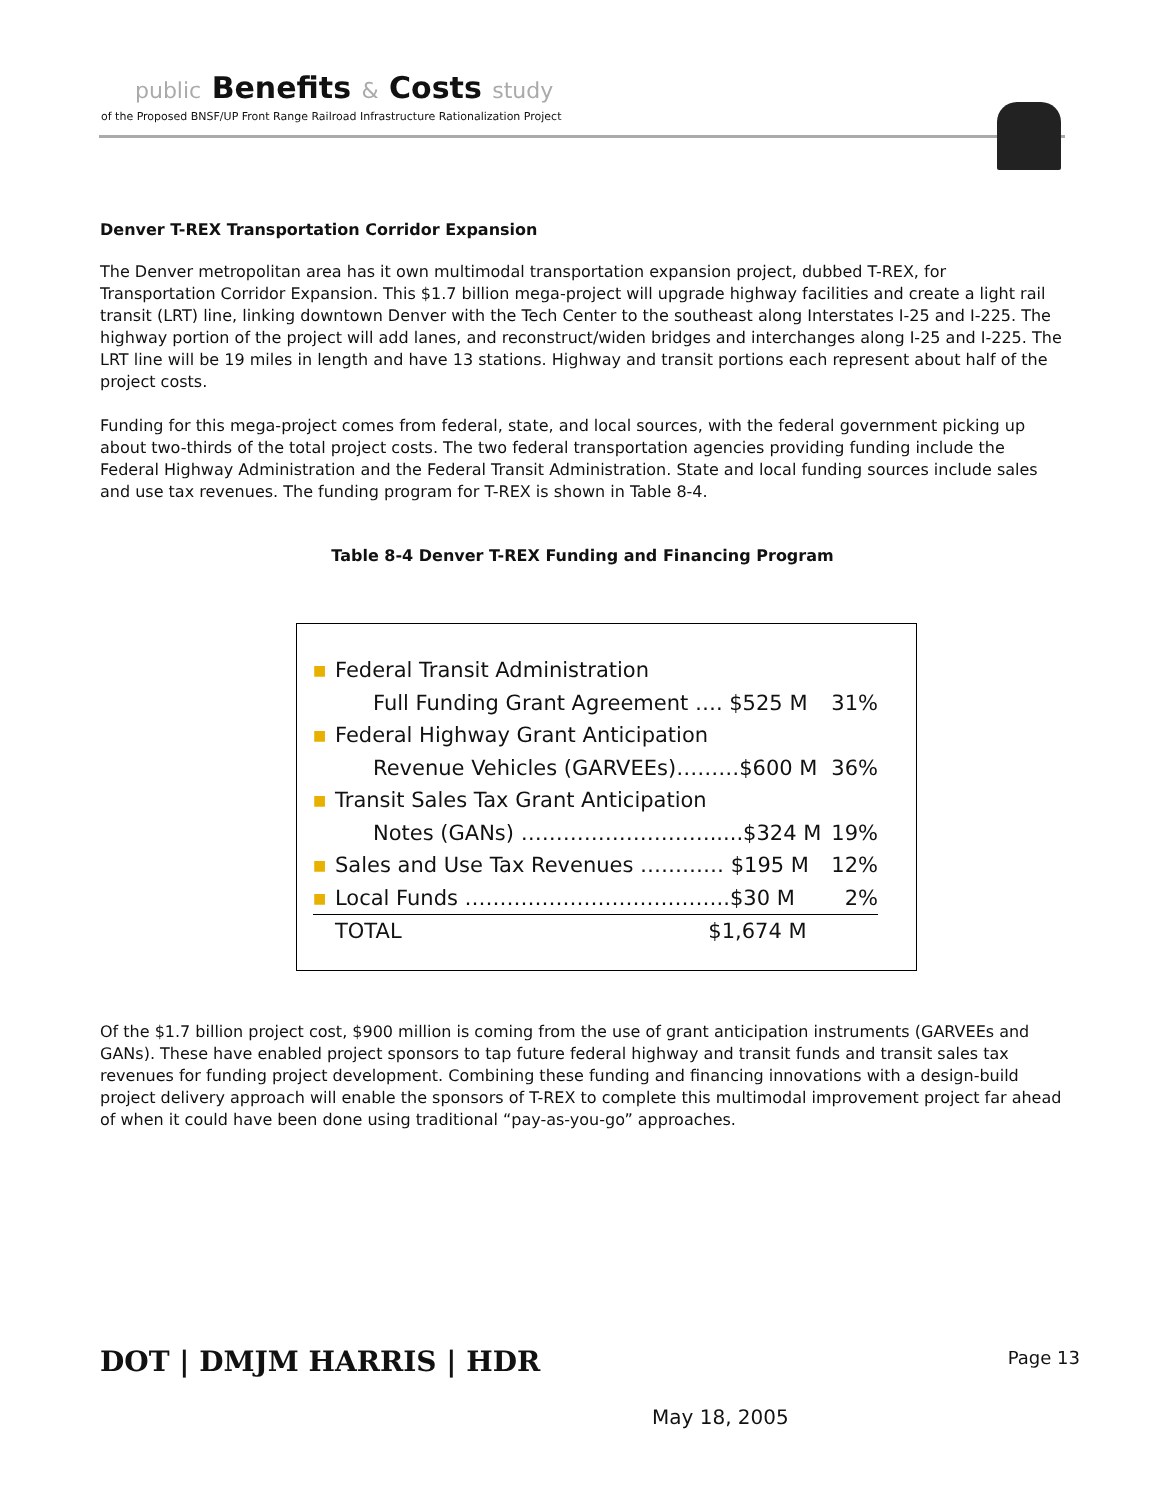public Benefits & Costs study
of the Proposed BNSF/UP Front Range Railroad Infrastructure Rationalization Project
Denver T-REX Transportation Corridor Expansion
The Denver metropolitan area has it own multimodal transportation expansion project, dubbed T-REX, for Transportation Corridor Expansion. This $1.7 billion mega-project will upgrade highway facilities and create a light rail transit (LRT) line, linking downtown Denver with the Tech Center to the southeast along Interstates I-25 and I-225. The highway portion of the project will add lanes, and reconstruct/widen bridges and interchanges along I-25 and I-225. The LRT line will be 19 miles in length and have 13 stations. Highway and transit portions each represent about half of the project costs.
Funding for this mega-project comes from federal, state, and local sources, with the federal government picking up about two-thirds of the total project costs. The two federal transportation agencies providing funding include the Federal Highway Administration and the Federal Transit Administration. State and local funding sources include sales and use tax revenues. The funding program for T-REX is shown in Table 8-4.
Table 8-4 Denver T-REX Funding and Financing Program
| ■ | Federal Transit Administration | |
| | Full Funding Grant Agreement …. $525 M | 31% |
| ■ | Federal Highway Grant Anticipation | |
| | Revenue Vehicles (GARVEEs)………$600 M | 36% |
| ■ | Transit Sales Tax Grant Anticipation | |
| | Notes (GANs) ……………………….....$324 M | 19% |
| ■ | Sales and Use Tax Revenues ………… $195 M | 12% |
| ■ | Local Funds ………………………………..$30 M | 2% |
| | TOTAL $1,674 M | |
Of the $1.7 billion project cost, $900 million is coming from the use of grant anticipation instruments (GARVEEs and GANs). These have enabled project sponsors to tap future federal highway and transit funds and transit sales tax revenues for funding project development. Combining these funding and financing innovations with a design-build project delivery approach will enable the sponsors of T-REX to complete this multimodal improvement project far ahead of when it could have been done using traditional “pay-as-you-go” approaches.
DOT | DMJM HARRIS | HDR
Page 13
May 18, 2005